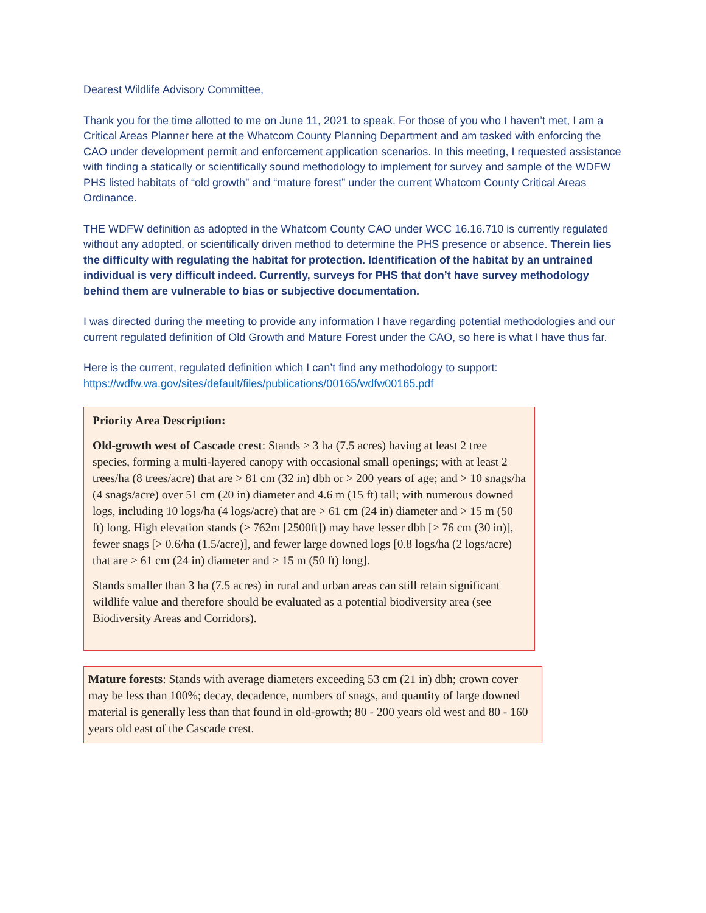Dearest Wildlife Advisory Committee,
Thank you for the time allotted to me on June 11, 2021 to speak. For those of you who I haven’t met, I am a Critical Areas Planner here at the Whatcom County Planning Department and am tasked with enforcing the CAO under development permit and enforcement application scenarios. In this meeting, I requested assistance with finding a statically or scientifically sound methodology to implement for survey and sample of the WDFW PHS listed habitats of “old growth” and “mature forest” under the current Whatcom County Critical Areas Ordinance.
THE WDFW definition as adopted in the Whatcom County CAO under WCC 16.16.710 is currently regulated without any adopted, or scientifically driven method to determine the PHS presence or absence. Therein lies the difficulty with regulating the habitat for protection. Identification of the habitat by an untrained individual is very difficult indeed. Currently, surveys for PHS that don’t have survey methodology behind them are vulnerable to bias or subjective documentation.
I was directed during the meeting to provide any information I have regarding potential methodologies and our current regulated definition of Old Growth and Mature Forest under the CAO, so here is what I have thus far.
Here is the current, regulated definition which I can’t find any methodology to support:
https://wdfw.wa.gov/sites/default/files/publications/00165/wdfw00165.pdf
Priority Area Description:
Old-growth west of Cascade crest: Stands > 3 ha (7.5 acres) having at least 2 tree species, forming a multi-layered canopy with occasional small openings; with at least 2 trees/ha (8 trees/acre) that are > 81 cm (32 in) dbh or > 200 years of age; and > 10 snags/ha (4 snags/acre) over 51 cm (20 in) diameter and 4.6 m (15 ft) tall; with numerous downed logs, including 10 logs/ha (4 logs/acre) that are > 61 cm (24 in) diameter and > 15 m (50 ft) long. High elevation stands (> 762m [2500ft]) may have lesser dbh [> 76 cm (30 in)], fewer snags [> 0.6/ha (1.5/acre)], and fewer large downed logs [0.8 logs/ha (2 logs/acre) that are > 61 cm (24 in) diameter and > 15 m (50 ft) long].
Stands smaller than 3 ha (7.5 acres) in rural and urban areas can still retain significant wildlife value and therefore should be evaluated as a potential biodiversity area (see Biodiversity Areas and Corridors).
Mature forests: Stands with average diameters exceeding 53 cm (21 in) dbh; crown cover may be less than 100%; decay, decadence, numbers of snags, and quantity of large downed material is generally less than that found in old-growth; 80 - 200 years old west and 80 - 160 years old east of the Cascade crest.